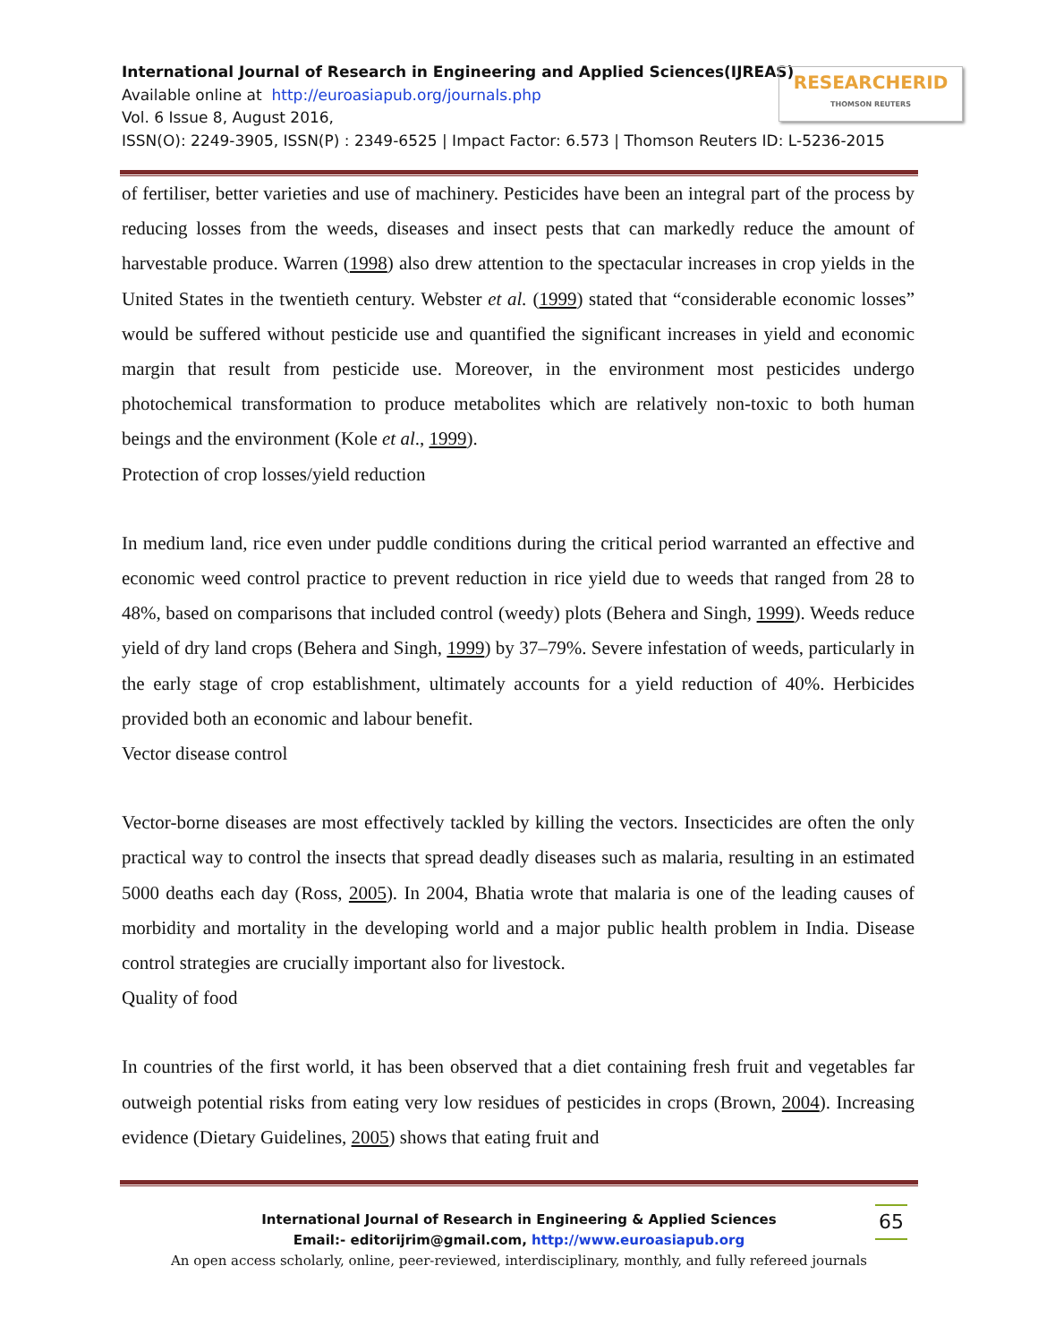International Journal of Research in Engineering and Applied Sciences(IJREAS)
Available online at http://euroasiapub.org/journals.php
Vol. 6 Issue 8, August 2016,
ISSN(O): 2249-3905, ISSN(P) : 2349-6525 | Impact Factor: 6.573 | Thomson Reuters ID: L-5236-2015
RESEARCHERID
THOMSON REUTERS
of fertiliser, better varieties and use of machinery. Pesticides have been an integral part of the process by reducing losses from the weeds, diseases and insect pests that can markedly reduce the amount of harvestable produce. Warren (1998) also drew attention to the spectacular increases in crop yields in the United States in the twentieth century. Webster et al. (1999) stated that “considerable economic losses” would be suffered without pesticide use and quantified the significant increases in yield and economic margin that result from pesticide use. Moreover, in the environment most pesticides undergo photochemical transformation to produce metabolites which are relatively non-toxic to both human beings and the environment (Kole et al., 1999).
Protection of crop losses/yield reduction
In medium land, rice even under puddle conditions during the critical period warranted an effective and economic weed control practice to prevent reduction in rice yield due to weeds that ranged from 28 to 48%, based on comparisons that included control (weedy) plots (Behera and Singh, 1999). Weeds reduce yield of dry land crops (Behera and Singh, 1999) by 37–79%. Severe infestation of weeds, particularly in the early stage of crop establishment, ultimately accounts for a yield reduction of 40%. Herbicides provided both an economic and labour benefit.
Vector disease control
Vector-borne diseases are most effectively tackled by killing the vectors. Insecticides are often the only practical way to control the insects that spread deadly diseases such as malaria, resulting in an estimated 5000 deaths each day (Ross, 2005). In 2004, Bhatia wrote that malaria is one of the leading causes of morbidity and mortality in the developing world and a major public health problem in India. Disease control strategies are crucially important also for livestock.
Quality of food
In countries of the first world, it has been observed that a diet containing fresh fruit and vegetables far outweigh potential risks from eating very low residues of pesticides in crops (Brown, 2004). Increasing evidence (Dietary Guidelines, 2005) shows that eating fruit and
International Journal of Research in Engineering & Applied Sciences
Email:- editorijrim@gmail.com, http://www.euroasiapub.org
An open access scholarly, online, peer-reviewed, interdisciplinary, monthly, and fully refereed journals
65